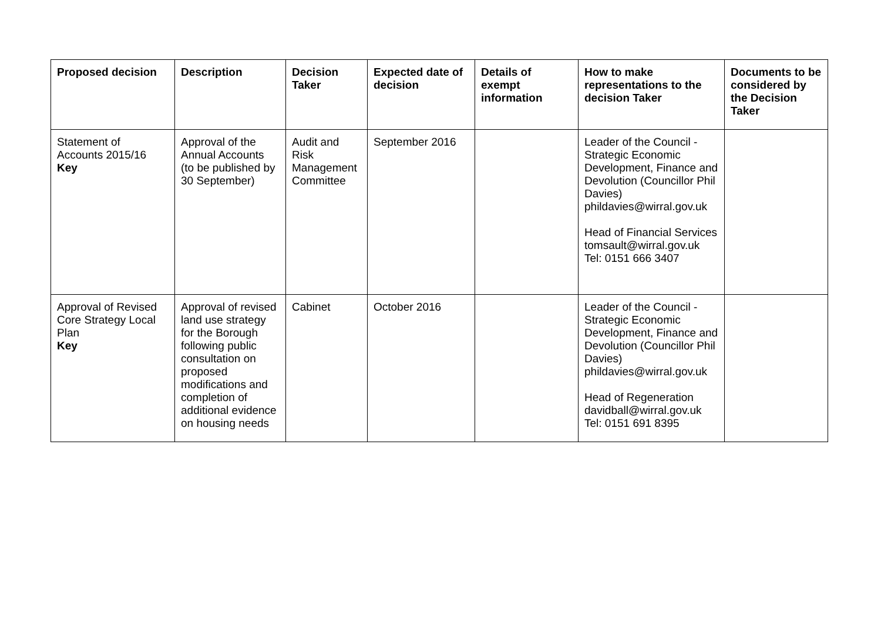| Proposed decision | Description | Decision Taker | Expected date of decision | Details of exempt information | How to make representations to the decision Taker | Documents to be considered by the Decision Taker |
| --- | --- | --- | --- | --- | --- | --- |
| Statement of Accounts 2015/16 Key | Approval of the Annual Accounts (to be published by 30 September) | Audit and Risk Management Committee | September 2016 | | Leader of the Council - Strategic Economic Development, Finance and Devolution (Councillor Phil Davies) phildavies@wirral.gov.uk Head of Financial Services tomsault@wirral.gov.uk Tel: 0151 666 3407 | |
| Approval of Revised Core Strategy Local Plan Key | Approval of revised land use strategy for the Borough following public consultation on proposed modifications and completion of additional evidence on housing needs | Cabinet | October 2016 | | Leader of the Council - Strategic Economic Development, Finance and Devolution (Councillor Phil Davies) phildavies@wirral.gov.uk Head of Regeneration davidball@wirral.gov.uk Tel: 0151 691 8395 | |